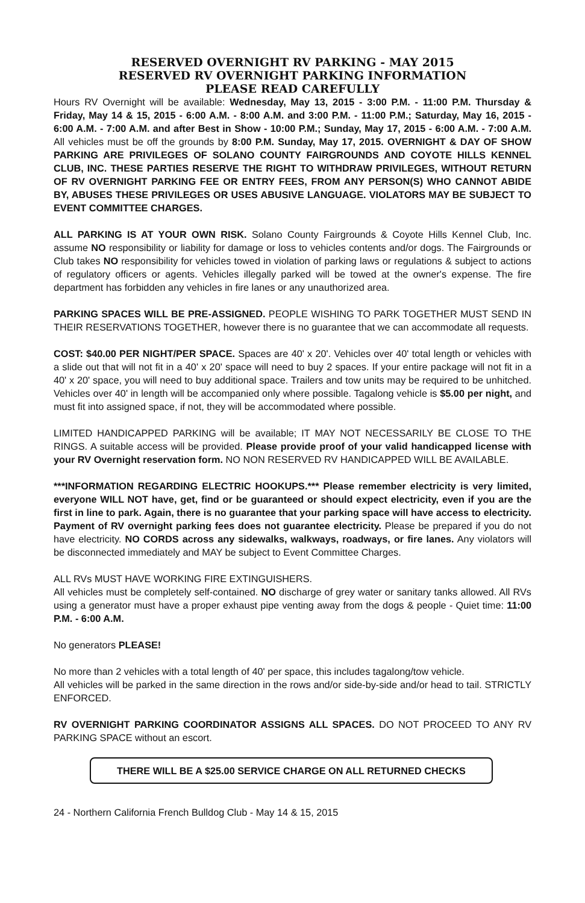RESERVED OVERNIGHT RV PARKING - MAY 2015
RESERVED RV OVERNIGHT PARKING INFORMATION
PLEASE READ CAREFULLY
Hours RV Overnight will be available: Wednesday, May 13, 2015 - 3:00 P.M. - 11:00 P.M. Thursday & Friday, May 14 & 15, 2015 - 6:00 A.M. - 8:00 A.M. and 3:00 P.M. - 11:00 P.M.; Saturday, May 16, 2015 - 6:00 A.M. - 7:00 A.M. and after Best in Show - 10:00 P.M.; Sunday, May 17, 2015 - 6:00 A.M. - 7:00 A.M. All vehicles must be off the grounds by 8:00 P.M. Sunday, May 17, 2015. OVERNIGHT & DAY OF SHOW PARKING ARE PRIVILEGES OF SOLANO COUNTY FAIRGROUNDS AND COYOTE HILLS KENNEL CLUB, INC. THESE PARTIES RESERVE THE RIGHT TO WITHDRAW PRIVILEGES, WITHOUT RETURN OF RV OVERNIGHT PARKING FEE OR ENTRY FEES, FROM ANY PERSON(S) WHO CANNOT ABIDE BY, ABUSES THESE PRIVILEGES OR USES ABUSIVE LANGUAGE. VIOLATORS MAY BE SUBJECT TO EVENT COMMITTEE CHARGES.
ALL PARKING IS AT YOUR OWN RISK. Solano County Fairgrounds & Coyote Hills Kennel Club, Inc. assume NO responsibility or liability for damage or loss to vehicles contents and/or dogs. The Fairgrounds or Club takes NO responsibility for vehicles towed in violation of parking laws or regulations & subject to actions of regulatory officers or agents. Vehicles illegally parked will be towed at the owner's expense. The fire department has forbidden any vehicles in fire lanes or any unauthorized area.
PARKING SPACES WILL BE PRE-ASSIGNED. PEOPLE WISHING TO PARK TOGETHER MUST SEND IN THEIR RESERVATIONS TOGETHER, however there is no guarantee that we can accommodate all requests.
COST: $40.00 PER NIGHT/PER SPACE. Spaces are 40' x 20'. Vehicles over 40' total length or vehicles with a slide out that will not fit in a 40' x 20' space will need to buy 2 spaces. If your entire package will not fit in a 40' x 20' space, you will need to buy additional space. Trailers and tow units may be required to be unhitched. Vehicles over 40' in length will be accompanied only where possible. Tagalong vehicle is $5.00 per night, and must fit into assigned space, if not, they will be accommodated where possible.
LIMITED HANDICAPPED PARKING will be available; IT MAY NOT NECESSARILY BE CLOSE TO THE RINGS. A suitable access will be provided. Please provide proof of your valid handicapped license with your RV Overnight reservation form. NO NON RESERVED RV HANDICAPPED WILL BE AVAILABLE.
***INFORMATION REGARDING ELECTRIC HOOKUPS.*** Please remember electricity is very limited, everyone WILL NOT have, get, find or be guaranteed or should expect electricity, even if you are the first in line to park. Again, there is no guarantee that your parking space will have access to electricity. Payment of RV overnight parking fees does not guarantee electricity. Please be prepared if you do not have electricity. NO CORDS across any sidewalks, walkways, roadways, or fire lanes. Any violators will be disconnected immediately and MAY be subject to Event Committee Charges.
ALL RVs MUST HAVE WORKING FIRE EXTINGUISHERS.
All vehicles must be completely self-contained. NO discharge of grey water or sanitary tanks allowed. All RVs using a generator must have a proper exhaust pipe venting away from the dogs & people - Quiet time: 11:00 P.M. - 6:00 A.M.
No generators PLEASE!
No more than 2 vehicles with a total length of 40' per space, this includes tagalong/tow vehicle.
All vehicles will be parked in the same direction in the rows and/or side-by-side and/or head to tail. STRICTLY ENFORCED.
RV OVERNIGHT PARKING COORDINATOR ASSIGNS ALL SPACES. DO NOT PROCEED TO ANY RV PARKING SPACE without an escort.
THERE WILL BE A $25.00 SERVICE CHARGE ON ALL RETURNED CHECKS
24 - Northern California French Bulldog Club - May 14 & 15, 2015